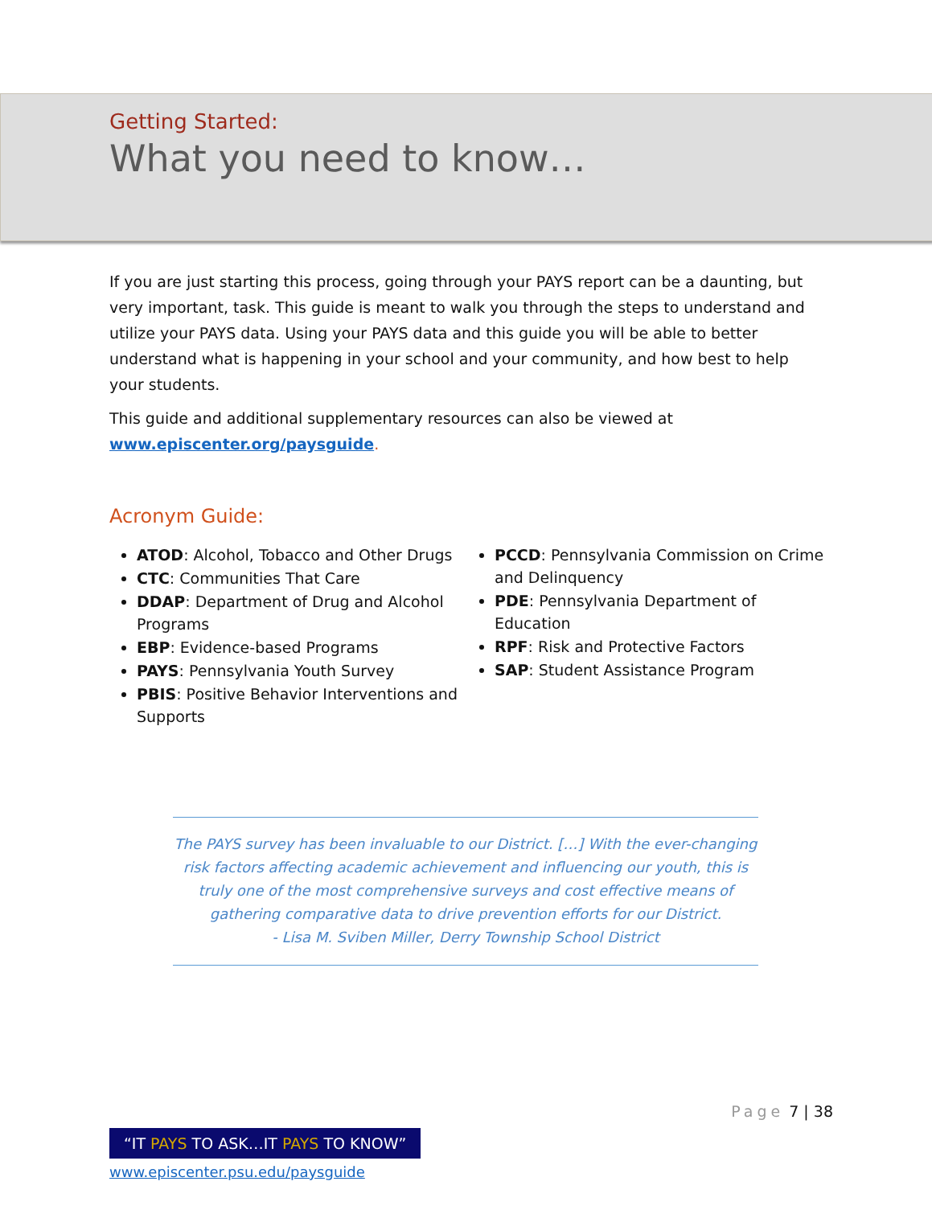Getting Started:
What you need to know…
If you are just starting this process, going through your PAYS report can be a daunting, but very important, task. This guide is meant to walk you through the steps to understand and utilize your PAYS data. Using your PAYS data and this guide you will be able to better understand what is happening in your school and your community, and how best to help your students.
This guide and additional supplementary resources can also be viewed at www.episcenter.org/paysguide.
Acronym Guide:
ATOD: Alcohol, Tobacco and Other Drugs
CTC: Communities That Care
DDAP: Department of Drug and Alcohol Programs
EBP: Evidence-based Programs
PAYS: Pennsylvania Youth Survey
PBIS: Positive Behavior Interventions and Supports
PCCD: Pennsylvania Commission on Crime and Delinquency
PDE: Pennsylvania Department of Education
RPF: Risk and Protective Factors
SAP: Student Assistance Program
The PAYS survey has been invaluable to our District. […] With the ever-changing risk factors affecting academic achievement and influencing our youth, this is truly one of the most comprehensive surveys and cost effective means of gathering comparative data to drive prevention efforts for our District.
- Lisa M. Sviben Miller, Derry Township School District
Page 7 | 38
“IT PAYS TO ASK…IT PAYS TO KNOW”
www.episcenter.psu.edu/paysguide